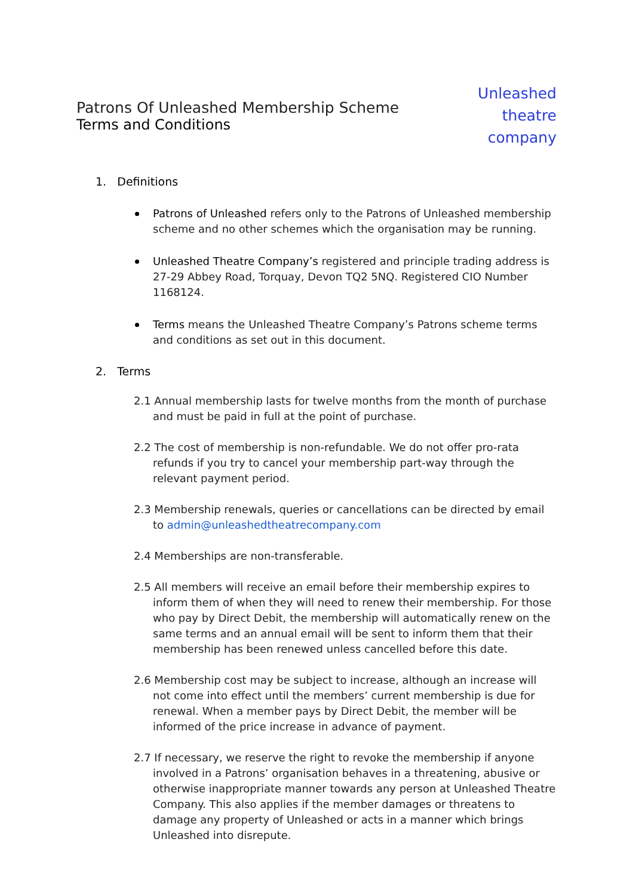Patrons Of Unleashed Membership Scheme
Terms and Conditions
Unleashed
theatre
company
1. Definitions
Patrons of Unleashed refers only to the Patrons of Unleashed membership scheme and no other schemes which the organisation may be running.
Unleashed Theatre Company’s registered and principle trading address is 27-29 Abbey Road, Torquay, Devon TQ2 5NQ. Registered CIO Number 1168124.
Terms means the Unleashed Theatre Company’s Patrons scheme terms and conditions as set out in this document.
2. Terms
2.1 Annual membership lasts for twelve months from the month of purchase and must be paid in full at the point of purchase.
2.2 The cost of membership is non-refundable. We do not offer pro-rata refunds if you try to cancel your membership part-way through the relevant payment period.
2.3 Membership renewals, queries or cancellations can be directed by email to admin@unleashedtheatrecompany.com
2.4 Memberships are non-transferable.
2.5 All members will receive an email before their membership expires to inform them of when they will need to renew their membership. For those who pay by Direct Debit, the membership will automatically renew on the same terms and an annual email will be sent to inform them that their membership has been renewed unless cancelled before this date.
2.6 Membership cost may be subject to increase, although an increase will not come into effect until the members’ current membership is due for renewal. When a member pays by Direct Debit, the member will be informed of the price increase in advance of payment.
2.7 If necessary, we reserve the right to revoke the membership if anyone involved in a Patrons’ organisation behaves in a threatening, abusive or otherwise inappropriate manner towards any person at Unleashed Theatre Company. This also applies if the member damages or threatens to damage any property of Unleashed or acts in a manner which brings Unleashed into disrepute.